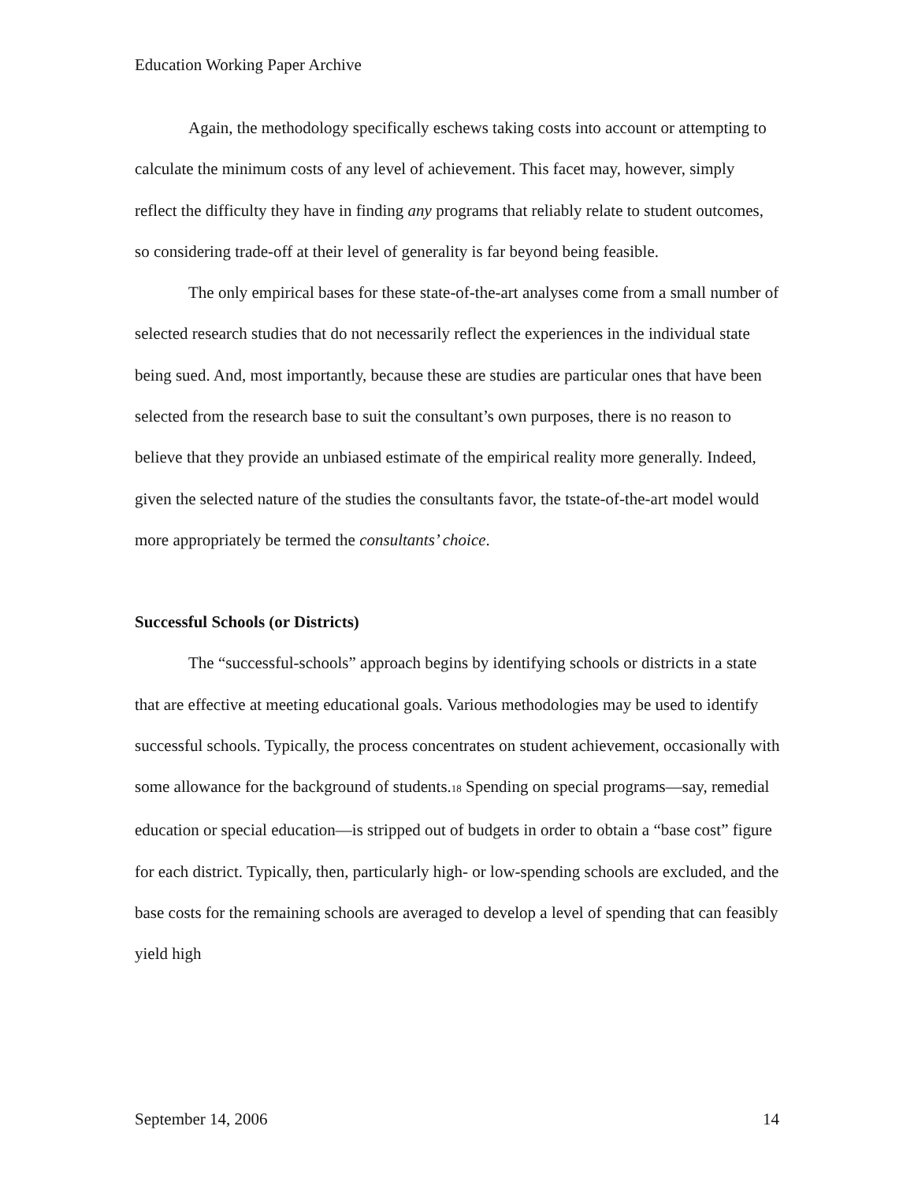Education Working Paper Archive
Again, the methodology specifically eschews taking costs into account or attempting to calculate the minimum costs of any level of achievement. This facet may, however, simply reflect the difficulty they have in finding any programs that reliably relate to student outcomes, so considering trade-off at their level of generality is far beyond being feasible.
The only empirical bases for these state-of-the-art analyses come from a small number of selected research studies that do not necessarily reflect the experiences in the individual state being sued. And, most importantly, because these are studies are particular ones that have been selected from the research base to suit the consultant’s own purposes, there is no reason to believe that they provide an unbiased estimate of the empirical reality more generally. Indeed, given the selected nature of the studies the consultants favor, the tstate-of-the-art model would more appropriately be termed the consultants’ choice.
Successful Schools (or Districts)
The “successful-schools” approach begins by identifying schools or districts in a state that are effective at meeting educational goals. Various methodologies may be used to identify successful schools. Typically, the process concentrates on student achievement, occasionally with some allowance for the background of students.<sup>18</sup> Spending on special programs—say, remedial education or special education—is stripped out of budgets in order to obtain a “base cost” figure for each district. Typically, then, particularly high- or low-spending schools are excluded, and the base costs for the remaining schools are averaged to develop a level of spending that can feasibly yield high
September 14, 2006 14